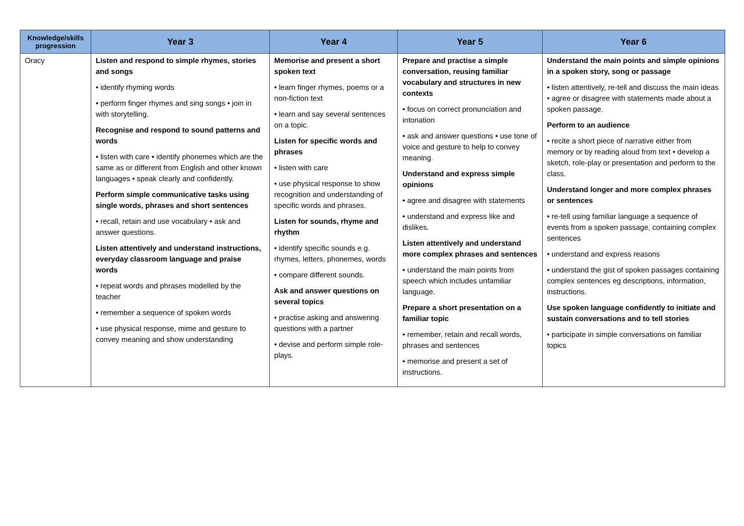| Knowledge/skills progression | Year 3 | Year 4 | Year 5 | Year 6 |
| --- | --- | --- | --- | --- |
| Oracy | Listen and respond to simple rhymes, stories and songs • identify rhyming words • perform finger rhymes and sing songs • join in with storytelling. Recognise and respond to sound patterns and words • listen with care • identify phonemes which are the same as or different from English and other known languages • speak clearly and confidently. Perform simple communicative tasks using single words, phrases and short sentences • recall, retain and use vocabulary • ask and answer questions. Listen attentively and understand instructions, everyday classroom language and praise words • repeat words and phrases modelled by the teacher • remember a sequence of spoken words • use physical response, mime and gesture to convey meaning and show understanding | Memorise and present a short spoken text • learn finger rhymes, poems or a non-fiction text • learn and say several sentences on a topic. Listen for specific words and phrases • listen with care • use physical response to show recognition and understanding of specific words and phrases. Listen for sounds, rhyme and rhythm • identify specific sounds e.g. rhymes, letters, phonemes, words • compare different sounds. Ask and answer questions on several topics • practise asking and answering questions with a partner • devise and perform simple role-plays. | Prepare and practise a simple conversation, reusing familiar vocabulary and structures in new contexts • focus on correct pronunciation and intonation • ask and answer questions • use tone of voice and gesture to help to convey meaning. Understand and express simple opinions • agree and disagree with statements • understand and express like and dislikes. Listen attentively and understand more complex phrases and sentences • understand the main points from speech which includes unfamiliar language. Prepare a short presentation on a familiar topic • remember, retain and recall words, phrases and sentences • memorise and present a set of instructions. | Understand the main points and simple opinions in a spoken story, song or passage • listen attentively, re-tell and discuss the main ideas • agree or disagree with statements made about a spoken passage. Perform to an audience • recite a short piece of narrative either from memory or by reading aloud from text • develop a sketch, role-play or presentation and perform to the class. Understand longer and more complex phrases or sentences • re-tell using familiar language a sequence of events from a spoken passage, containing complex sentences • understand and express reasons • understand the gist of spoken passages containing complex sentences eg descriptions, information, instructions. Use spoken language confidently to initiate and sustain conversations and to tell stories • participate in simple conversations on familiar topics |